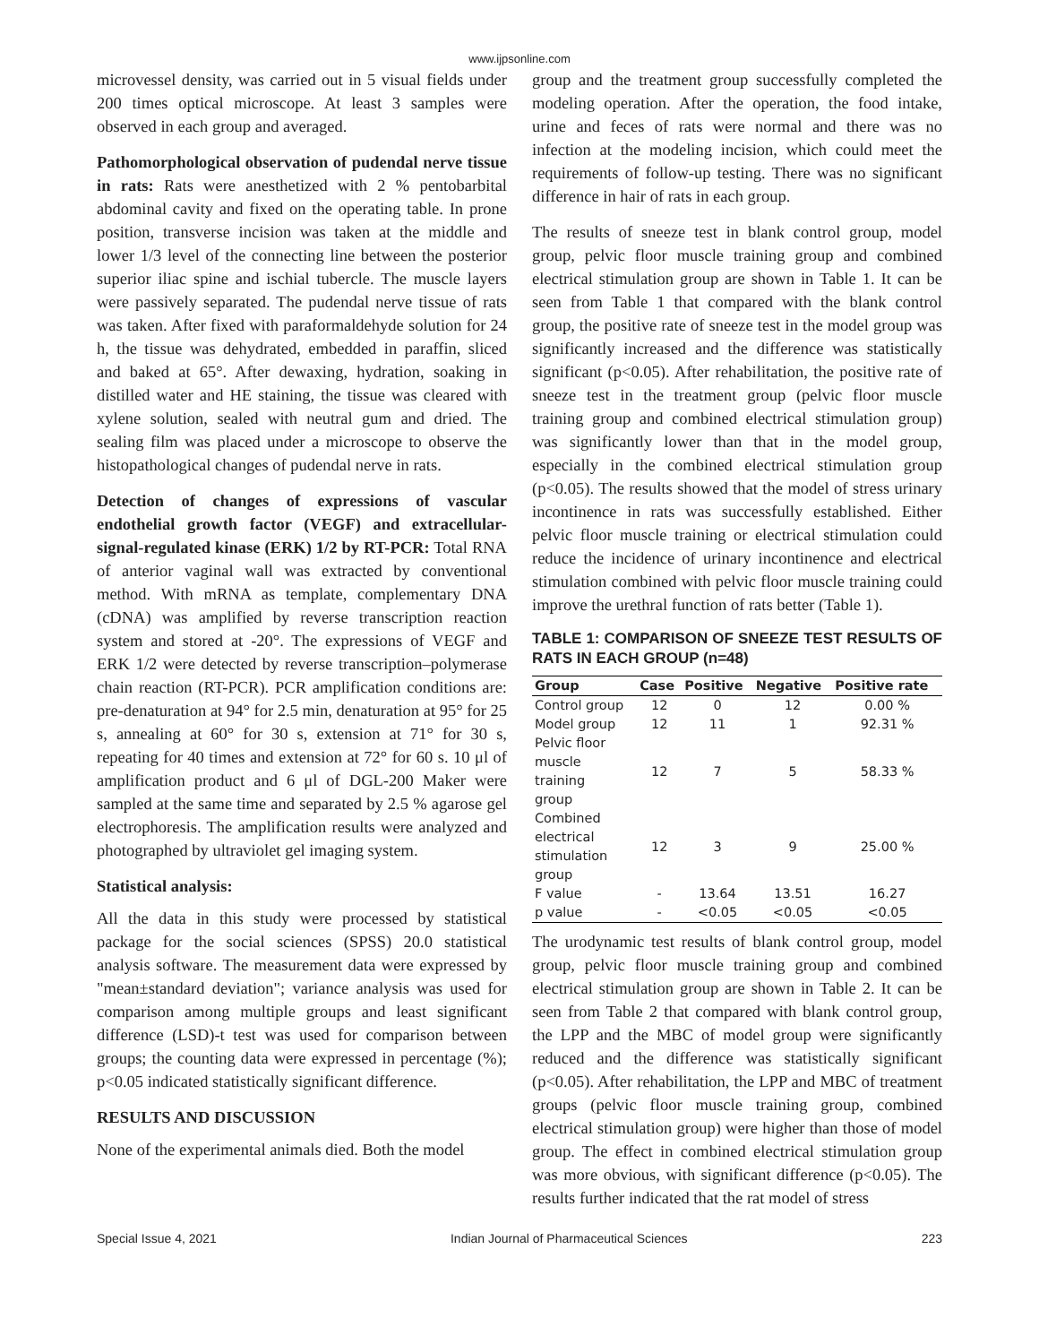www.ijpsonline.com
microvessel density, was carried out in 5 visual fields under 200 times optical microscope. At least 3 samples were observed in each group and averaged.
Pathomorphological observation of pudendal nerve tissue in rats: Rats were anesthetized with 2 % pentobarbital abdominal cavity and fixed on the operating table. In prone position, transverse incision was taken at the middle and lower 1/3 level of the connecting line between the posterior superior iliac spine and ischial tubercle. The muscle layers were passively separated. The pudendal nerve tissue of rats was taken. After fixed with paraformaldehyde solution for 24 h, the tissue was dehydrated, embedded in paraffin, sliced and baked at 65°. After dewaxing, hydration, soaking in distilled water and HE staining, the tissue was cleared with xylene solution, sealed with neutral gum and dried. The sealing film was placed under a microscope to observe the histopathological changes of pudendal nerve in rats.
Detection of changes of expressions of vascular endothelial growth factor (VEGF) and extracellular-signal-regulated kinase (ERK) 1/2 by RT-PCR: Total RNA of anterior vaginal wall was extracted by conventional method. With mRNA as template, complementary DNA (cDNA) was amplified by reverse transcription reaction system and stored at -20°. The expressions of VEGF and ERK 1/2 were detected by reverse transcription–polymerase chain reaction (RT-PCR). PCR amplification conditions are: pre-denaturation at 94° for 2.5 min, denaturation at 95° for 25 s, annealing at 60° for 30 s, extension at 71° for 30 s, repeating for 40 times and extension at 72° for 60 s. 10 μl of amplification product and 6 μl of DGL-200 Maker were sampled at the same time and separated by 2.5 % agarose gel electrophoresis. The amplification results were analyzed and photographed by ultraviolet gel imaging system.
Statistical analysis:
All the data in this study were processed by statistical package for the social sciences (SPSS) 20.0 statistical analysis software. The measurement data were expressed by "mean±standard deviation"; variance analysis was used for comparison among multiple groups and least significant difference (LSD)-t test was used for comparison between groups; the counting data were expressed in percentage (%); p<0.05 indicated statistically significant difference.
RESULTS AND DISCUSSION
None of the experimental animals died. Both the model
group and the treatment group successfully completed the modeling operation. After the operation, the food intake, urine and feces of rats were normal and there was no infection at the modeling incision, which could meet the requirements of follow-up testing. There was no significant difference in hair of rats in each group.
The results of sneeze test in blank control group, model group, pelvic floor muscle training group and combined electrical stimulation group are shown in Table 1. It can be seen from Table 1 that compared with the blank control group, the positive rate of sneeze test in the model group was significantly increased and the difference was statistically significant (p<0.05). After rehabilitation, the positive rate of sneeze test in the treatment group (pelvic floor muscle training group and combined electrical stimulation group) was significantly lower than that in the model group, especially in the combined electrical stimulation group (p<0.05). The results showed that the model of stress urinary incontinence in rats was successfully established. Either pelvic floor muscle training or electrical stimulation could reduce the incidence of urinary incontinence and electrical stimulation combined with pelvic floor muscle training could improve the urethral function of rats better (Table 1).
TABLE 1: COMPARISON OF SNEEZE TEST RESULTS OF RATS IN EACH GROUP (n=48)
| Group | Case | Positive | Negative | Positive rate |
| --- | --- | --- | --- | --- |
| Control group | 12 | 0 | 12 | 0.00 % |
| Model group | 12 | 11 | 1 | 92.31 % |
| Pelvic floor muscle training group | 12 | 7 | 5 | 58.33 % |
| Combined electrical stimulation group | 12 | 3 | 9 | 25.00 % |
| F value | - | 13.64 | 13.51 | 16.27 |
| p value | - | <0.05 | <0.05 | <0.05 |
The urodynamic test results of blank control group, model group, pelvic floor muscle training group and combined electrical stimulation group are shown in Table 2. It can be seen from Table 2 that compared with blank control group, the LPP and the MBC of model group were significantly reduced and the difference was statistically significant (p<0.05). After rehabilitation, the LPP and MBC of treatment groups (pelvic floor muscle training group, combined electrical stimulation group) were higher than those of model group. The effect in combined electrical stimulation group was more obvious, with significant difference (p<0.05). The results further indicated that the rat model of stress
Special Issue 4, 2021 Indian Journal of Pharmaceutical Sciences 223